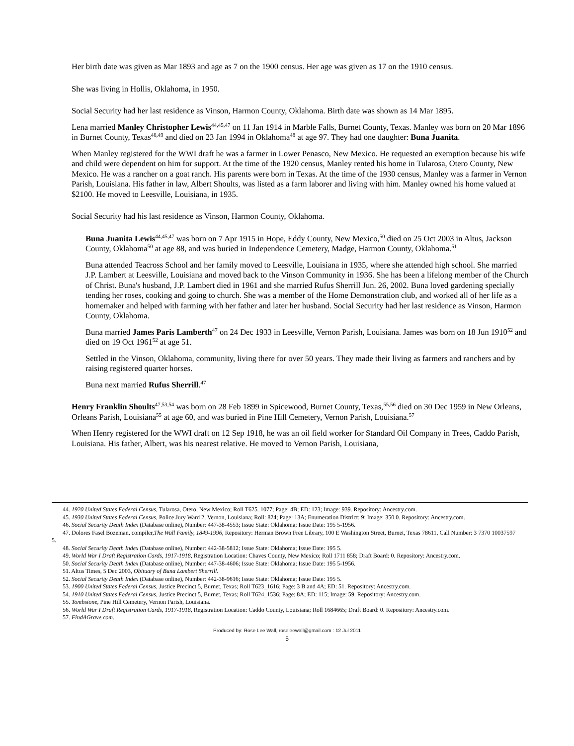Her birth date was given as Mar 1893 and age as 7 on the 1900 census. Her age was given as 17 on the 1910 census.
She was living in Hollis, Oklahoma, in 1950.
Social Security had her last residence as Vinson, Harmon County, Oklahoma. Birth date was shown as 14 Mar 1895.
Lena married Manley Christopher Lewis<sup>44,45,47</sup> on 11 Jan 1914 in Marble Falls, Burnet County, Texas. Manley was born on 20 Mar 1896 in Burnet County, Texas<sup>48,49</sup> and died on 23 Jan 1994 in Oklahoma<sup>48</sup> at age 97. They had one daughter: Buna Juanita.
When Manley registered for the WWI draft he was a farmer in Lower Penasco, New Mexico. He requested an exemption because his wife and child were dependent on him for support. At the time of the 1920 census, Manley rented his home in Tularosa, Otero County, New Mexico. He was a rancher on a goat ranch. His parents were born in Texas. At the time of the 1930 census, Manley was a farmer in Vernon Parish, Louisiana. His father in law, Albert Shoults, was listed as a farm laborer and living with him. Manley owned his home valued at $2100. He moved to Leesville, Louisiana, in 1935.
Social Security had his last residence as Vinson, Harmon County, Oklahoma.
Buna Juanita Lewis<sup>44,45,47</sup> was born on 7 Apr 1915 in Hope, Eddy County, New Mexico,<sup>50</sup> died on 25 Oct 2003 in Altus, Jackson County, Oklahoma<sup>50</sup> at age 88, and was buried in Independence Cemetery, Madge, Harmon County, Oklahoma.<sup>51</sup>
Buna attended Teacross School and her family moved to Leesville, Louisiana in 1935, where she attended high school. She married J.P. Lambert at Leesville, Louisiana and moved back to the Vinson Community in 1936. She has been a lifelong member of the Church of Christ. Buna's husband, J.P. Lambert died in 1961 and she married Rufus Sherrill Jun. 26, 2002. Buna loved gardening specially tending her roses, cooking and going to church. She was a member of the Home Demonstration club, and worked all of her life as a homemaker and helped with farming with her father and later her husband. Social Security had her last residence as Vinson, Harmon County, Oklahoma.
Buna married James Paris Lamberth<sup>47</sup> on 24 Dec 1933 in Leesville, Vernon Parish, Louisiana. James was born on 18 Jun 1910<sup>52</sup> and died on 19 Oct 1961<sup>52</sup> at age 51.
Settled in the Vinson, Oklahoma, community, living there for over 50 years. They made their living as farmers and ranchers and by raising registered quarter horses.
Buna next married Rufus Sherrill.<sup>47</sup>
Henry Franklin Shoults<sup>47,53,54</sup> was born on 28 Feb 1899 in Spicewood, Burnet County, Texas,<sup>55,56</sup> died on 30 Dec 1959 in New Orleans, Orleans Parish, Louisiana<sup>55</sup> at age 60, and was buried in Pine Hill Cemetery, Vernon Parish, Louisiana.<sup>57</sup>
When Henry registered for the WWI draft on 12 Sep 1918, he was an oil field worker for Standard Oil Company in Trees, Caddo Parish, Louisiana. His father, Albert, was his nearest relative. He moved to Vernon Parish, Louisiana,
44. 1920 United States Federal Census, Tularosa, Otero, New Mexico; Roll T625_1077; Page: 4B; ED: 123; Image: 939. Repository: Ancestry.com.
45. 1930 United States Federal Census, Police Jury Ward 2, Vernon, Louisiana; Roll: 824; Page: 13A; Enumeration District: 9; Image: 350.0. Repository: Ancestry.com.
46. Social Security Death Index (Database online), Number: 447-38-4553; Issue State: Oklahoma; Issue Date: 195 5-1956.
47. Dolores Fasel Bozeman, compiler,The Wall Family, 1849-1996, Repository: Herman Brown Free Library, 100 E Washington Street, Burnet, Texas 78611, Call Number: 3 7370 10037597 5.
48. Social Security Death Index (Database online), Number: 442-38-5812; Issue State: Oklahoma; Issue Date: 195 5.
49. World War I Draft Registration Cards, 1917-1918, Registration Location: Chaves County, New Mexico; Roll 1711 858; Draft Board: 0. Repository: Ancestry.com.
50. Social Security Death Index (Database online), Number: 447-38-4606; Issue State: Oklahoma; Issue Date: 195 5-1956.
51. Altus Times, 5 Dec 2003, Obituary of Buna Lambert Sherrill.
52. Social Security Death Index (Database online), Number: 442-38-9616; Issue State: Oklahoma; Issue Date: 195 5.
53. 1900 United States Federal Census, Justice Precinct 5, Burnet, Texas; Roll T623_1616; Page: 3 B and 4A; ED: 51. Repository: Ancestry.com.
54. 1910 United States Federal Census, Justice Precinct 5, Burnet, Texas; Roll T624_1536; Page: 8A; ED: 115; Image: 59. Repository: Ancestry.com.
55. Tombstone, Pine Hill Cemetery, Vernon Parish, Louisiana.
56. World War I Draft Registration Cards, 1917-1918, Registration Location: Caddo County, Louisiana; Roll 1684665; Draft Board: 0. Repository: Ancestry.com.
57. FindAGrave.com.
Produced by: Rose Lee Wall, roseleewall@gmail.com : 12 Jul 2011
5